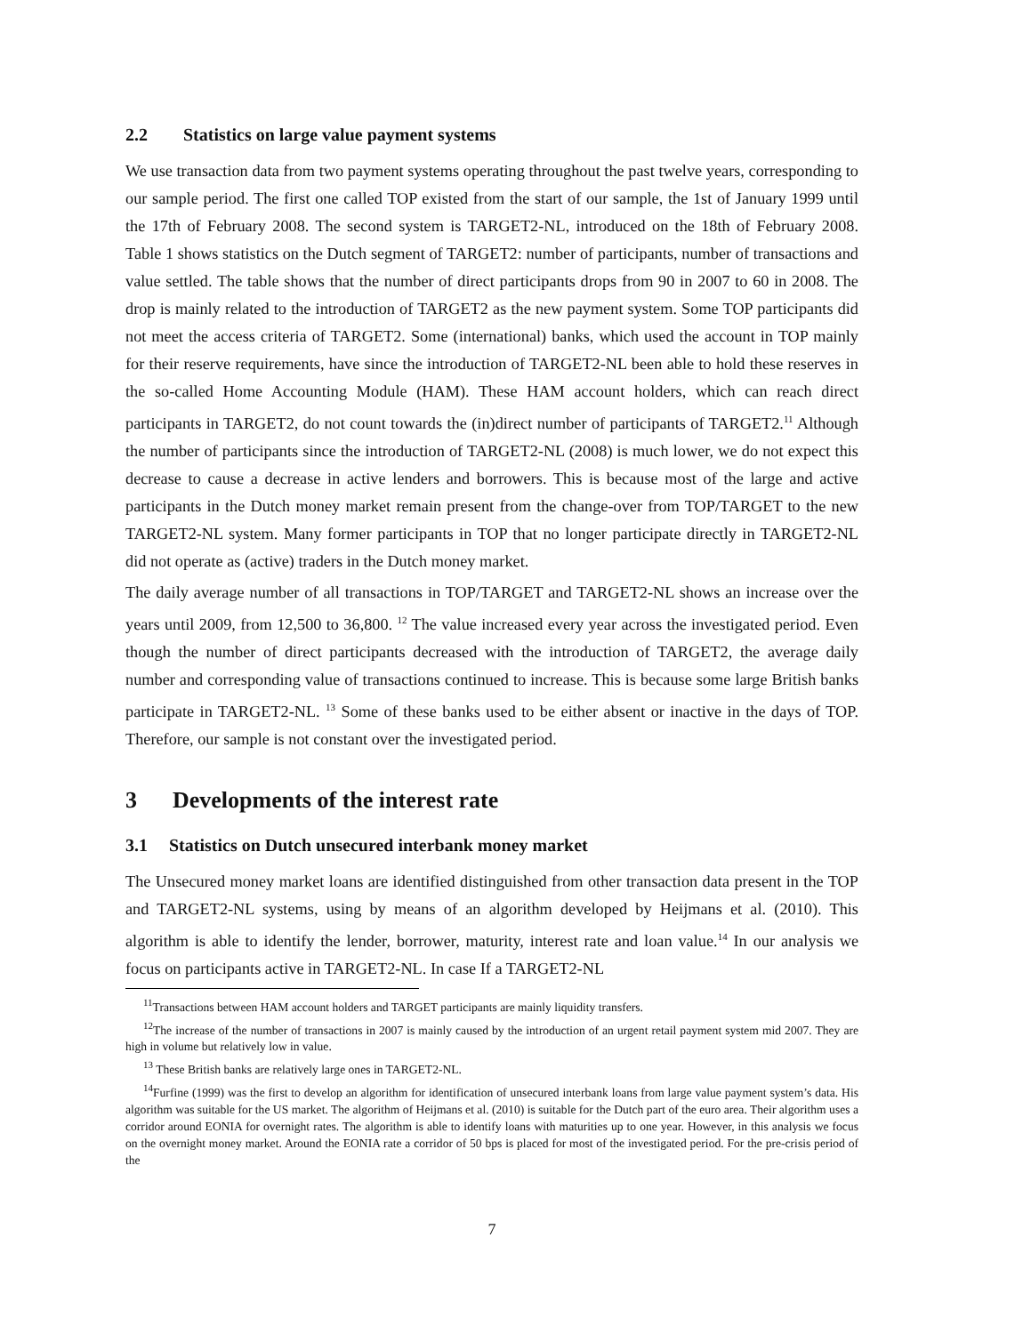2.2 Statistics on large value payment systems
We use transaction data from two payment systems operating throughout the past twelve years, corresponding to our sample period. The first one called TOP existed from the start of our sample, the 1st of January 1999 until the 17th of February 2008. The second system is TARGET2-NL, introduced on the 18th of February 2008. Table 1 shows statistics on the Dutch segment of TARGET2: number of participants, number of transactions and value settled. The table shows that the number of direct participants drops from 90 in 2007 to 60 in 2008. The drop is mainly related to the introduction of TARGET2 as the new payment system. Some TOP participants did not meet the access criteria of TARGET2. Some (international) banks, which used the account in TOP mainly for their reserve requirements, have since the introduction of TARGET2-NL been able to hold these reserves in the so-called Home Accounting Module (HAM). These HAM account holders, which can reach direct participants in TARGET2, do not count towards the (in)direct number of participants of TARGET2.<sup>11</sup> Although the number of participants since the introduction of TARGET2-NL (2008) is much lower, we do not expect this decrease to cause a decrease in active lenders and borrowers. This is because most of the large and active participants in the Dutch money market remain present from the change-over from TOP/TARGET to the new TARGET2-NL system. Many former participants in TOP that no longer participate directly in TARGET2-NL did not operate as (active) traders in the Dutch money market.
The daily average number of all transactions in TOP/TARGET and TARGET2-NL shows an increase over the years until 2009, from 12,500 to 36,800. <sup>12</sup> The value increased every year across the investigated period. Even though the number of direct participants decreased with the introduction of TARGET2, the average daily number and corresponding value of transactions continued to increase. This is because some large British banks participate in TARGET2-NL. <sup>13</sup> Some of these banks used to be either absent or inactive in the days of TOP. Therefore, our sample is not constant over the investigated period.
3 Developments of the interest rate
3.1 Statistics on Dutch unsecured interbank money market
The Unsecured money market loans are identified distinguished from other transaction data present in the TOP and TARGET2-NL systems, using by means of an algorithm developed by Heijmans et al. (2010). This algorithm is able to identify the lender, borrower, maturity, interest rate and loan value.<sup>14</sup> In our analysis we focus on participants active in TARGET2-NL. In case If a TARGET2-NL
<sup>11</sup> Transactions between HAM account holders and TARGET participants are mainly liquidity transfers.
<sup>12</sup> The increase of the number of transactions in 2007 is mainly caused by the introduction of an urgent retail payment system mid 2007. They are high in volume but relatively low in value.
<sup>13</sup> These British banks are relatively large ones in TARGET2-NL.
<sup>14</sup> Furfine (1999) was the first to develop an algorithm for identification of unsecured interbank loans from large value payment system’s data. His algorithm was suitable for the US market. The algorithm of Heijmans et al. (2010) is suitable for the Dutch part of the euro area. Their algorithm uses a corridor around EONIA for overnight rates. The algorithm is able to identify loans with maturities up to one year. However, in this analysis we focus on the overnight money market. Around the EONIA rate a corridor of 50 bps is placed for most of the investigated period. For the pre-crisis period of the
7